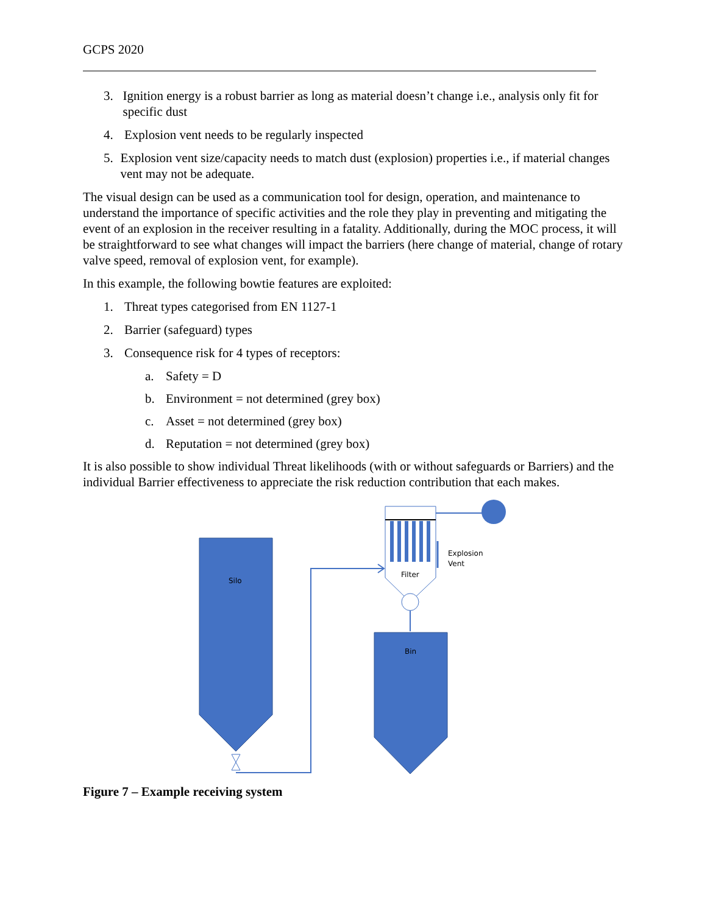GCPS 2020
3. Ignition energy is a robust barrier as long as material doesn’t change i.e., analysis only fit for specific dust
4. Explosion vent needs to be regularly inspected
5. Explosion vent size/capacity needs to match dust (explosion) properties i.e., if material changes vent may not be adequate.
The visual design can be used as a communication tool for design, operation, and maintenance to understand the importance of specific activities and the role they play in preventing and mitigating the event of an explosion in the receiver resulting in a fatality. Additionally, during the MOC process, it will be straightforward to see what changes will impact the barriers (here change of material, change of rotary valve speed, removal of explosion vent, for example).
In this example, the following bowtie features are exploited:
1. Threat types categorised from EN 1127-1
2. Barrier (safeguard) types
3. Consequence risk for 4 types of receptors:
a. Safety = D
b. Environment = not determined (grey box)
c. Asset = not determined (grey box)
d. Reputation = not determined (grey box)
It is also possible to show individual Threat likelihoods (with or without safeguards or Barriers) and the individual Barrier effectiveness to appreciate the risk reduction contribution that each makes.
Silo
Filter
Explosion
Vent
Bin
Figure 7 – Example receiving system